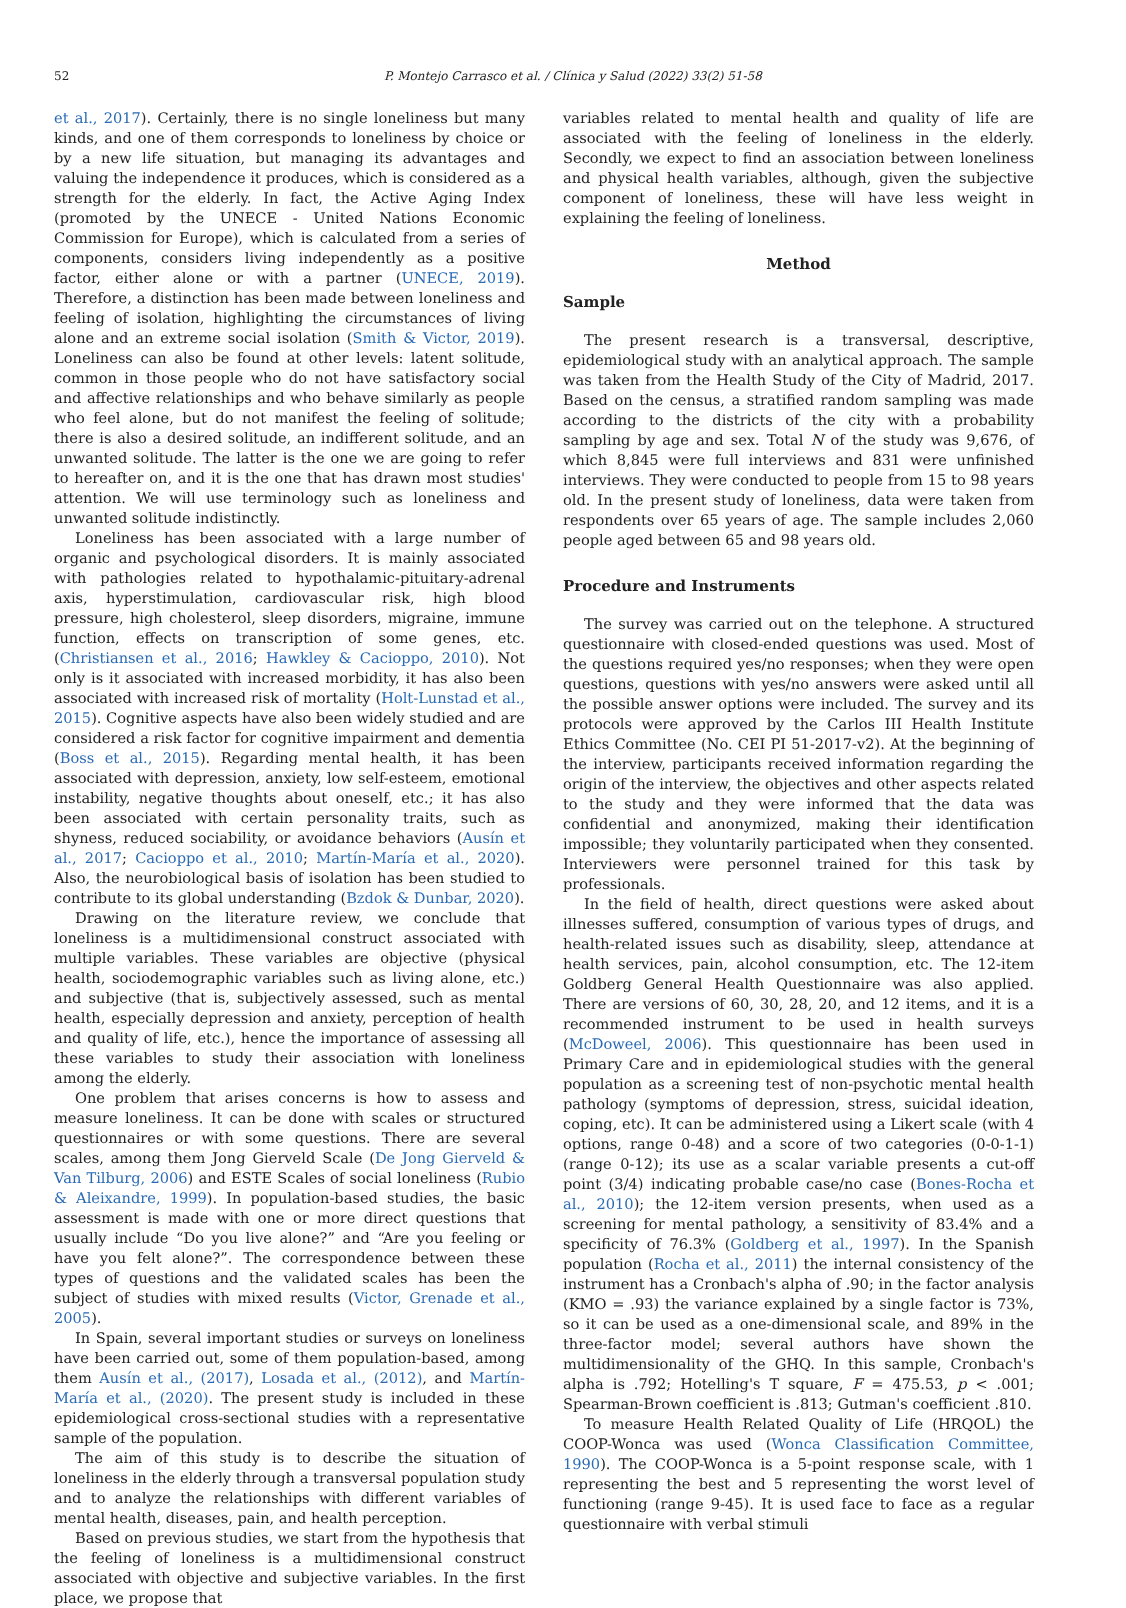52 P. Montejo Carrasco et al. / Clínica y Salud (2022) 33(2) 51-58
et al., 2017). Certainly, there is no single loneliness but many kinds, and one of them corresponds to loneliness by choice or by a new life situation, but managing its advantages and valuing the independence it produces, which is considered as a strength for the elderly. In fact, the Active Aging Index (promoted by the UNECE - United Nations Economic Commission for Europe), which is calculated from a series of components, considers living independently as a positive factor, either alone or with a partner (UNECE, 2019). Therefore, a distinction has been made between loneliness and feeling of isolation, highlighting the circumstances of living alone and an extreme social isolation (Smith & Victor, 2019). Loneliness can also be found at other levels: latent solitude, common in those people who do not have satisfactory social and affective relationships and who behave similarly as people who feel alone, but do not manifest the feeling of solitude; there is also a desired solitude, an indifferent solitude, and an unwanted solitude. The latter is the one we are going to refer to hereafter on, and it is the one that has drawn most studies' attention. We will use terminology such as loneliness and unwanted solitude indistinctly.
Loneliness has been associated with a large number of organic and psychological disorders. It is mainly associated with pathologies related to hypothalamic-pituitary-adrenal axis, hyperstimulation, cardiovascular risk, high blood pressure, high cholesterol, sleep disorders, migraine, immune function, effects on transcription of some genes, etc. (Christiansen et al., 2016; Hawkley & Cacioppo, 2010). Not only is it associated with increased morbidity, it has also been associated with increased risk of mortality (Holt-Lunstad et al., 2015). Cognitive aspects have also been widely studied and are considered a risk factor for cognitive impairment and dementia (Boss et al., 2015). Regarding mental health, it has been associated with depression, anxiety, low self-esteem, emotional instability, negative thoughts about oneself, etc.; it has also been associated with certain personality traits, such as shyness, reduced sociability, or avoidance behaviors (Ausín et al., 2017; Cacioppo et al., 2010; Martín-María et al., 2020). Also, the neurobiological basis of isolation has been studied to contribute to its global understanding (Bzdok & Dunbar, 2020).
Drawing on the literature review, we conclude that loneliness is a multidimensional construct associated with multiple variables. These variables are objective (physical health, sociodemographic variables such as living alone, etc.) and subjective (that is, subjectively assessed, such as mental health, especially depression and anxiety, perception of health and quality of life, etc.), hence the importance of assessing all these variables to study their association with loneliness among the elderly.
One problem that arises concerns is how to assess and measure loneliness. It can be done with scales or structured questionnaires or with some questions. There are several scales, among them Jong Gierveld Scale (De Jong Gierveld & Van Tilburg, 2006) and ESTE Scales of social loneliness (Rubio & Aleixandre, 1999). In population-based studies, the basic assessment is made with one or more direct questions that usually include “Do you live alone?” and “Are you feeling or have you felt alone?”. The correspondence between these types of questions and the validated scales has been the subject of studies with mixed results (Victor, Grenade et al., 2005).
In Spain, several important studies or surveys on loneliness have been carried out, some of them population-based, among them Ausín et al., (2017), Losada et al., (2012), and Martín-María et al., (2020). The present study is included in these epidemiological cross-sectional studies with a representative sample of the population.
The aim of this study is to describe the situation of loneliness in the elderly through a transversal population study and to analyze the relationships with different variables of mental health, diseases, pain, and health perception.
Based on previous studies, we start from the hypothesis that the feeling of loneliness is a multidimensional construct associated with objective and subjective variables. In the first place, we propose that
variables related to mental health and quality of life are associated with the feeling of loneliness in the elderly. Secondly, we expect to find an association between loneliness and physical health variables, although, given the subjective component of loneliness, these will have less weight in explaining the feeling of loneliness.
Method
Sample
The present research is a transversal, descriptive, epidemiological study with an analytical approach. The sample was taken from the Health Study of the City of Madrid, 2017. Based on the census, a stratified random sampling was made according to the districts of the city with a probability sampling by age and sex. Total N of the study was 9,676, of which 8,845 were full interviews and 831 were unfinished interviews. They were conducted to people from 15 to 98 years old. In the present study of loneliness, data were taken from respondents over 65 years of age. The sample includes 2,060 people aged between 65 and 98 years old.
Procedure and Instruments
The survey was carried out on the telephone. A structured questionnaire with closed-ended questions was used. Most of the questions required yes/no responses; when they were open questions, questions with yes/no answers were asked until all the possible answer options were included. The survey and its protocols were approved by the Carlos III Health Institute Ethics Committee (No. CEI PI 51-2017-v2). At the beginning of the interview, participants received information regarding the origin of the interview, the objectives and other aspects related to the study and they were informed that the data was confidential and anonymized, making their identification impossible; they voluntarily participated when they consented. Interviewers were personnel trained for this task by professionals.
In the field of health, direct questions were asked about illnesses suffered, consumption of various types of drugs, and health-related issues such as disability, sleep, attendance at health services, pain, alcohol consumption, etc. The 12-item Goldberg General Health Questionnaire was also applied. There are versions of 60, 30, 28, 20, and 12 items, and it is a recommended instrument to be used in health surveys (McDoweel, 2006). This questionnaire has been used in Primary Care and in epidemiological studies with the general population as a screening test of non-psychotic mental health pathology (symptoms of depression, stress, suicidal ideation, coping, etc). It can be administered using a Likert scale (with 4 options, range 0-48) and a score of two categories (0-0-1-1) (range 0-12); its use as a scalar variable presents a cut-off point (3/4) indicating probable case/no case (Bones-Rocha et al., 2010); the 12-item version presents, when used as a screening for mental pathology, a sensitivity of 83.4% and a specificity of 76.3% (Goldberg et al., 1997). In the Spanish population (Rocha et al., 2011) the internal consistency of the instrument has a Cronbach's alpha of .90; in the factor analysis (KMO = .93) the variance explained by a single factor is 73%, so it can be used as a one-dimensional scale, and 89% in the three-factor model; several authors have shown the multidimensionality of the GHQ. In this sample, Cronbach's alpha is .792; Hotelling's T square, F = 475.53, p < .001; Spearman-Brown coefficient is .813; Gutman's coefficient .810.
To measure Health Related Quality of Life (HRQOL) the COOP-Wonca was used (Wonca Classification Committee, 1990). The COOP-Wonca is a 5-point response scale, with 1 representing the best and 5 representing the worst level of functioning (range 9-45). It is used face to face as a regular questionnaire with verbal stimuli